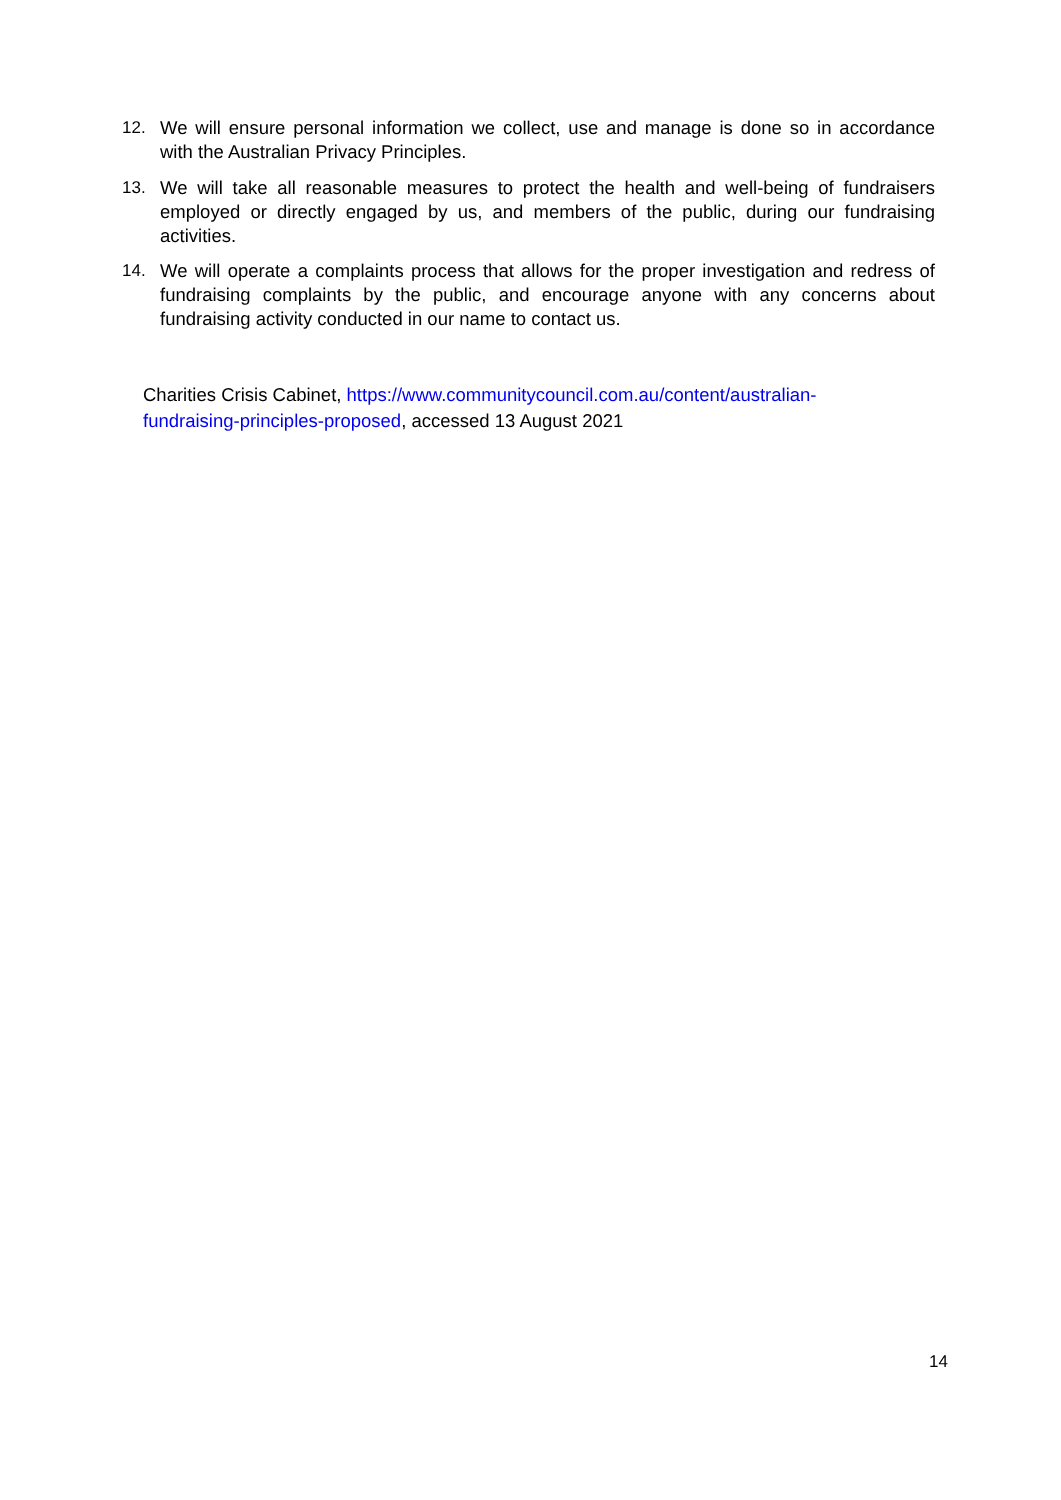12. We will ensure personal information we collect, use and manage is done so in accordance with the Australian Privacy Principles.
13. We will take all reasonable measures to protect the health and well-being of fundraisers employed or directly engaged by us, and members of the public, during our fundraising activities.
14. We will operate a complaints process that allows for the proper investigation and redress of fundraising complaints by the public, and encourage anyone with any concerns about fundraising activity conducted in our name to contact us.
Charities Crisis Cabinet, https://www.communitycouncil.com.au/content/australian-fundraising-principles-proposed, accessed 13 August 2021
14